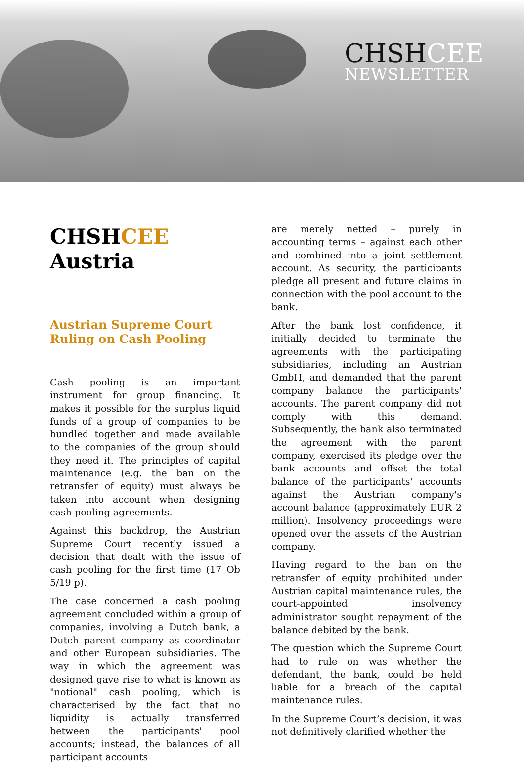CHSHCEE
NEWSLETTER
CHSHCEE
Austria
Austrian Supreme Court Ruling on Cash Pooling
Cash pooling is an important instrument for group financing. It makes it possible for the surplus liquid funds of a group of companies to be bundled together and made available to the companies of the group should they need it. The principles of capital maintenance (e.g. the ban on the retransfer of equity) must always be taken into account when designing cash pooling agreements.
Against this backdrop, the Austrian Supreme Court recently issued a decision that dealt with the issue of cash pooling for the first time (17 Ob 5/19 p).
The case concerned a cash pooling agreement concluded within a group of companies, involving a Dutch bank, a Dutch parent company as coordinator and other European subsidiaries. The way in which the agreement was designed gave rise to what is known as "notional" cash pooling, which is characterised by the fact that no liquidity is actually transferred between the participants' pool accounts; instead, the balances of all participant accounts
are merely netted – purely in accounting terms – against each other and combined into a joint settlement account. As security, the participants pledge all present and future claims in connection with the pool account to the bank.
After the bank lost confidence, it initially decided to terminate the agreements with the participating subsidiaries, including an Austrian GmbH, and demanded that the parent company balance the participants' accounts. The parent company did not comply with this demand. Subsequently, the bank also terminated the agreement with the parent company, exercised its pledge over the bank accounts and offset the total balance of the participants' accounts against the Austrian company's account balance (approximately EUR 2 million). Insolvency proceedings were opened over the assets of the Austrian company.
Having regard to the ban on the retransfer of equity prohibited under Austrian capital maintenance rules, the court-appointed insolvency administrator sought repayment of the balance debited by the bank.
The question which the Supreme Court had to rule on was whether the defendant, the bank, could be held liable for a breach of the capital maintenance rules.
In the Supreme Court’s decision, it was not definitively clarified whether the